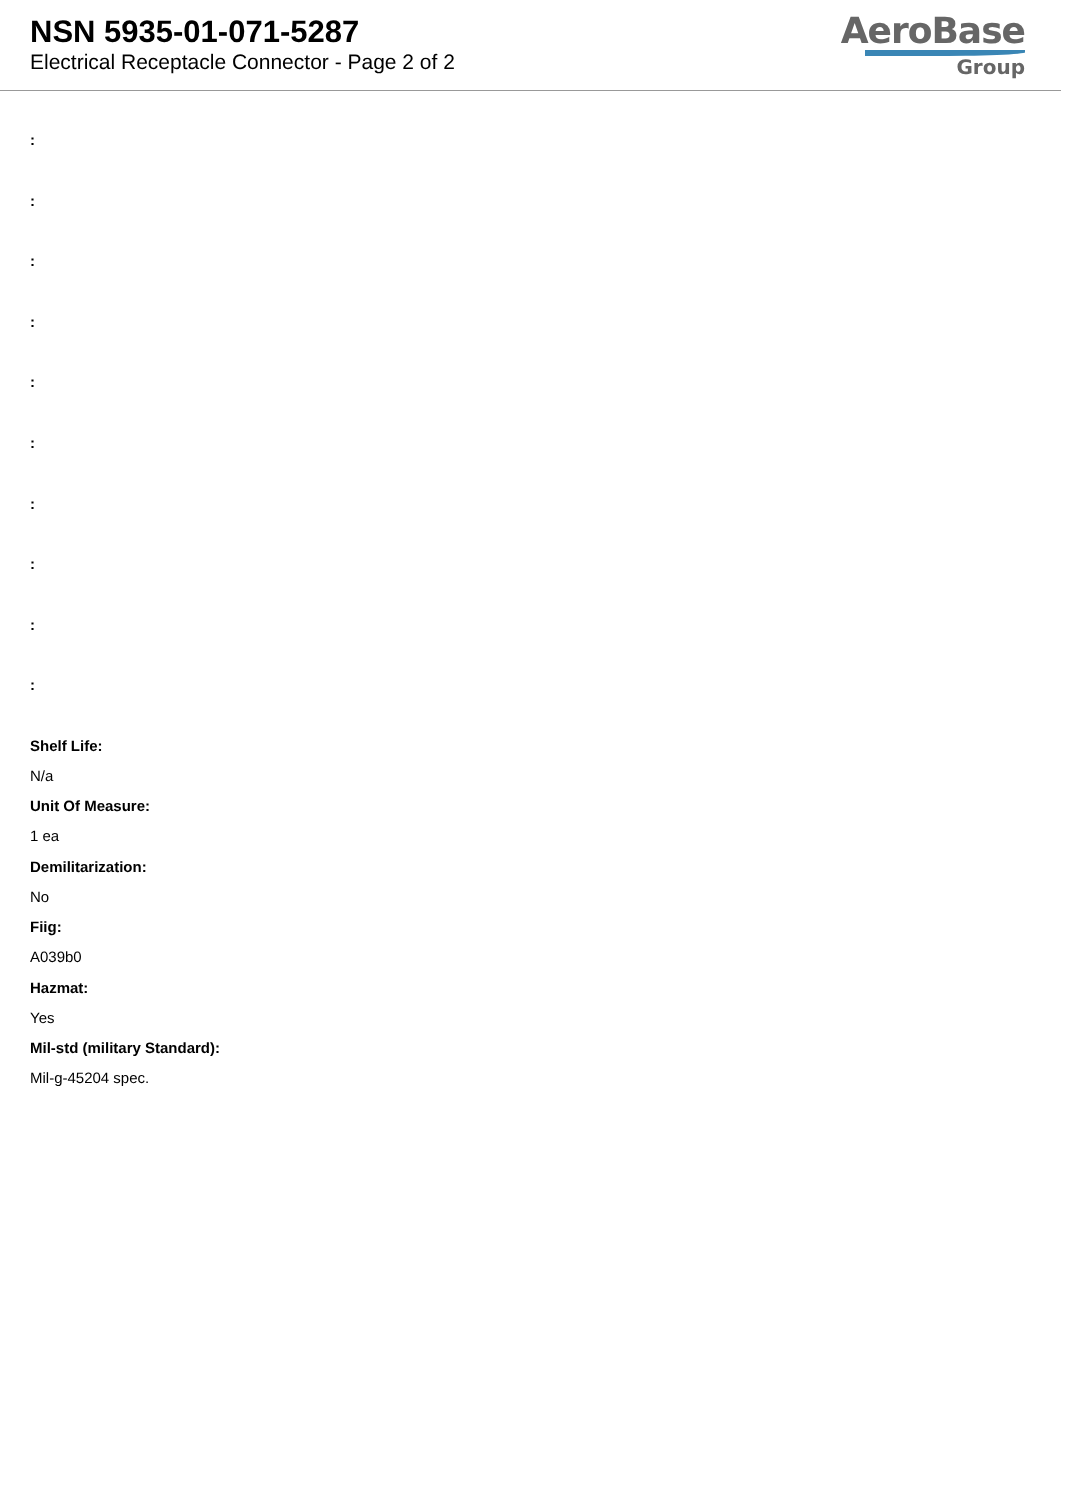NSN 5935-01-071-5287
Electrical Receptacle Connector - Page 2 of 2
AeroBase
Group
:
:
:
:
:
:
:
:
:
:
Shelf Life:
N/a
Unit Of Measure:
1 ea
Demilitarization:
No
Fiig:
A039b0
Hazmat:
Yes
Mil-std (military Standard):
Mil-g-45204 spec.